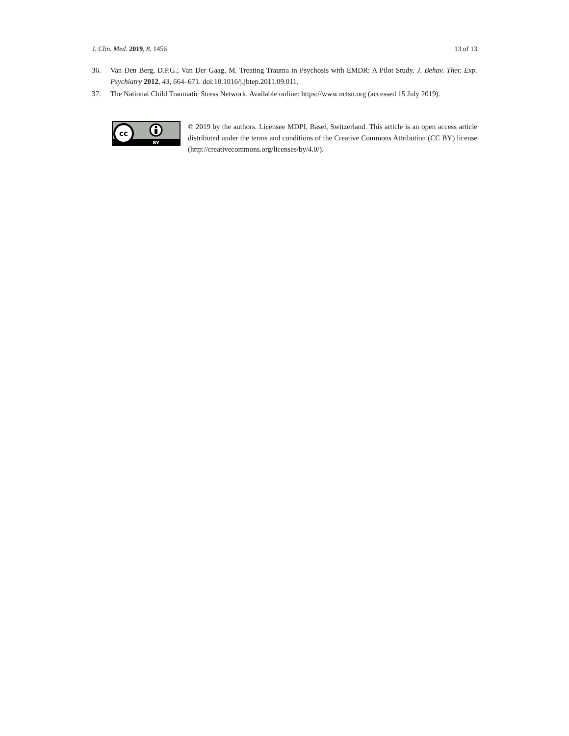J. Clin. Med. 2019, 8, 1456 13 of 13
36. Van Den Berg, D.P.G.; Van Der Gaag, M. Treating Trauma in Psychosis with EMDR: A Pilot Study. J. Behav. Ther. Exp. Psychiatry 2012, 43, 664–671. doi:10.1016/j.jbtep.2011.09.011.
37. The National Child Traumatic Stress Network. Available online: https://www.nctsn.org (accessed 15 July 2019).
cc
BY
© 2019 by the authors. Licensee MDPI, Basel, Switzerland. This article is an open access article distributed under the terms and conditions of the Creative Commons Attribution (CC BY) license (http://creativecommons.org/licenses/by/4.0/).